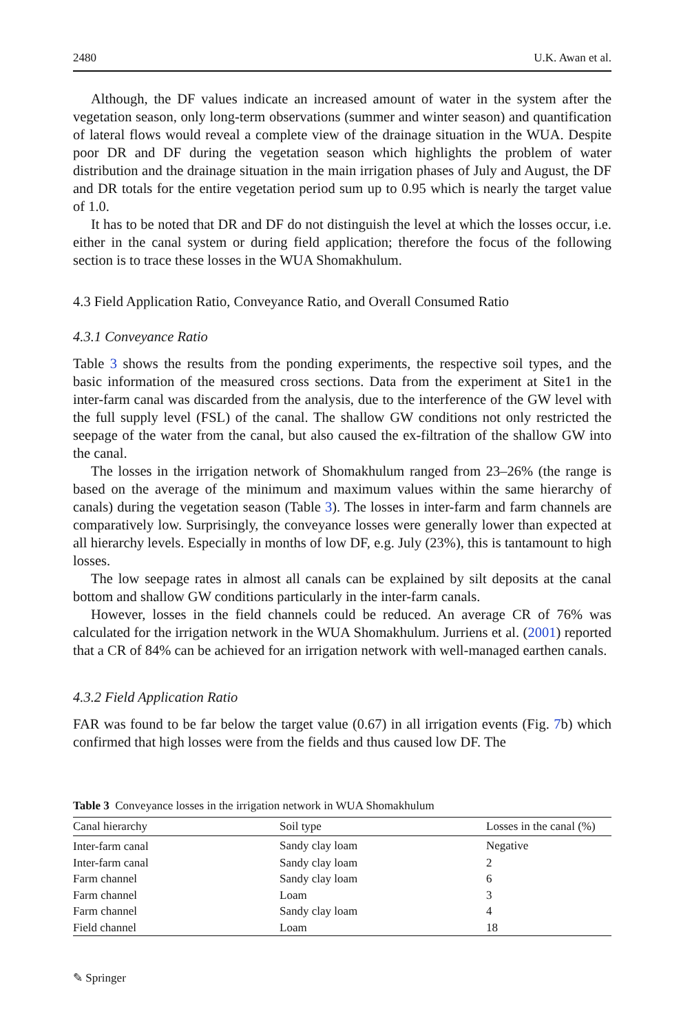2480 U.K. Awan et al.
Although, the DF values indicate an increased amount of water in the system after the vegetation season, only long-term observations (summer and winter season) and quantification of lateral flows would reveal a complete view of the drainage situation in the WUA. Despite poor DR and DF during the vegetation season which highlights the problem of water distribution and the drainage situation in the main irrigation phases of July and August, the DF and DR totals for the entire vegetation period sum up to 0.95 which is nearly the target value of 1.0.
It has to be noted that DR and DF do not distinguish the level at which the losses occur, i.e. either in the canal system or during field application; therefore the focus of the following section is to trace these losses in the WUA Shomakhulum.
4.3 Field Application Ratio, Conveyance Ratio, and Overall Consumed Ratio
4.3.1 Conveyance Ratio
Table 3 shows the results from the ponding experiments, the respective soil types, and the basic information of the measured cross sections. Data from the experiment at Site1 in the inter-farm canal was discarded from the analysis, due to the interference of the GW level with the full supply level (FSL) of the canal. The shallow GW conditions not only restricted the seepage of the water from the canal, but also caused the ex-filtration of the shallow GW into the canal.
The losses in the irrigation network of Shomakhulum ranged from 23–26% (the range is based on the average of the minimum and maximum values within the same hierarchy of canals) during the vegetation season (Table 3). The losses in inter-farm and farm channels are comparatively low. Surprisingly, the conveyance losses were generally lower than expected at all hierarchy levels. Especially in months of low DF, e.g. July (23%), this is tantamount to high losses.
The low seepage rates in almost all canals can be explained by silt deposits at the canal bottom and shallow GW conditions particularly in the inter-farm canals.
However, losses in the field channels could be reduced. An average CR of 76% was calculated for the irrigation network in the WUA Shomakhulum. Jurriens et al. (2001) reported that a CR of 84% can be achieved for an irrigation network with well-managed earthen canals.
4.3.2 Field Application Ratio
FAR was found to be far below the target value (0.67) in all irrigation events (Fig. 7b) which confirmed that high losses were from the fields and thus caused low DF. The
Table 3 Conveyance losses in the irrigation network in WUA Shomakhulum
| Canal hierarchy | Soil type | Losses in the canal (%) |
| --- | --- | --- |
| Inter-farm canal | Sandy clay loam | Negative |
| Inter-farm canal | Sandy clay loam | 2 |
| Farm channel | Sandy clay loam | 6 |
| Farm channel | Loam | 3 |
| Farm channel | Sandy clay loam | 4 |
| Field channel | Loam | 18 |
✎ Springer